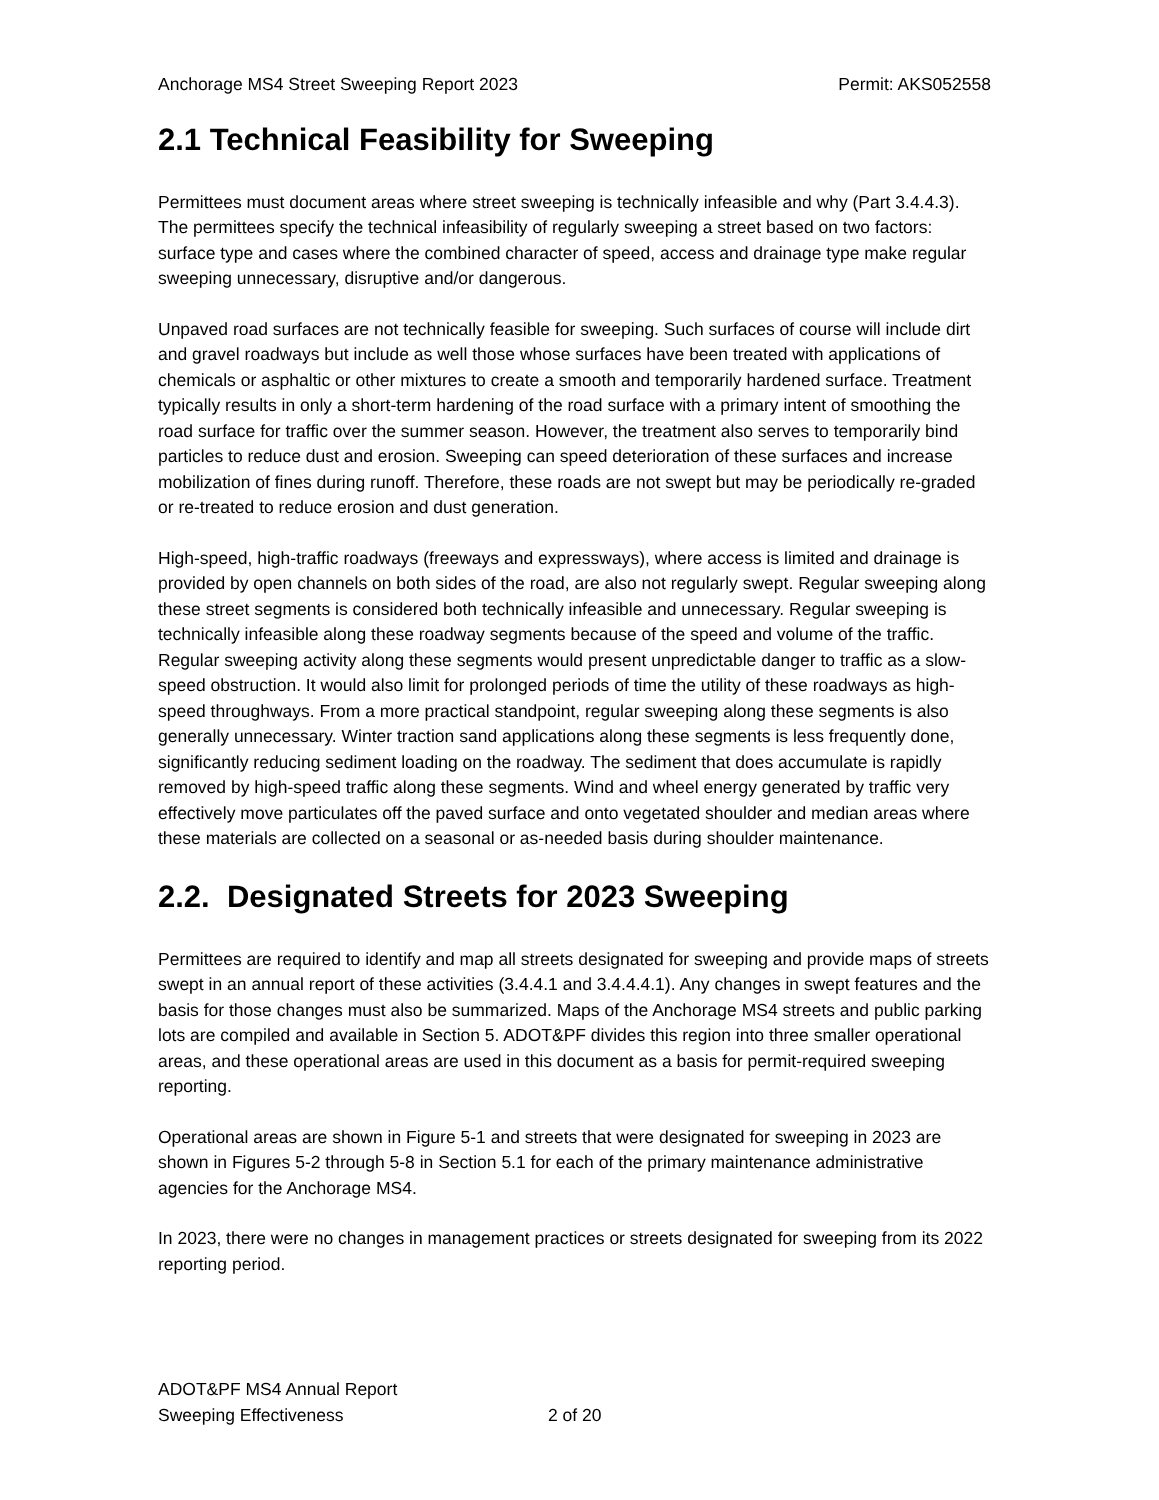Anchorage MS4 Street Sweeping Report 2023 Permit: AKS052558
2.1 Technical Feasibility for Sweeping
Permittees must document areas where street sweeping is technically infeasible and why (Part 3.4.4.3). The permittees specify the technical infeasibility of regularly sweeping a street based on two factors: surface type and cases where the combined character of speed, access and drainage type make regular sweeping unnecessary, disruptive and/or dangerous.
Unpaved road surfaces are not technically feasible for sweeping. Such surfaces of course will include dirt and gravel roadways but include as well those whose surfaces have been treated with applications of chemicals or asphaltic or other mixtures to create a smooth and temporarily hardened surface. Treatment typically results in only a short-term hardening of the road surface with a primary intent of smoothing the road surface for traffic over the summer season. However, the treatment also serves to temporarily bind particles to reduce dust and erosion. Sweeping can speed deterioration of these surfaces and increase mobilization of fines during runoff. Therefore, these roads are not swept but may be periodically re-graded or re-treated to reduce erosion and dust generation.
High-speed, high-traffic roadways (freeways and expressways), where access is limited and drainage is provided by open channels on both sides of the road, are also not regularly swept. Regular sweeping along these street segments is considered both technically infeasible and unnecessary. Regular sweeping is technically infeasible along these roadway segments because of the speed and volume of the traffic. Regular sweeping activity along these segments would present unpredictable danger to traffic as a slow-speed obstruction. It would also limit for prolonged periods of time the utility of these roadways as high-speed throughways. From a more practical standpoint, regular sweeping along these segments is also generally unnecessary. Winter traction sand applications along these segments is less frequently done, significantly reducing sediment loading on the roadway. The sediment that does accumulate is rapidly removed by high-speed traffic along these segments. Wind and wheel energy generated by traffic very effectively move particulates off the paved surface and onto vegetated shoulder and median areas where these materials are collected on a seasonal or as-needed basis during shoulder maintenance.
2.2. Designated Streets for 2023 Sweeping
Permittees are required to identify and map all streets designated for sweeping and provide maps of streets swept in an annual report of these activities (3.4.4.1 and 3.4.4.4.1). Any changes in swept features and the basis for those changes must also be summarized. Maps of the Anchorage MS4 streets and public parking lots are compiled and available in Section 5. ADOT&PF divides this region into three smaller operational areas, and these operational areas are used in this document as a basis for permit-required sweeping reporting.
Operational areas are shown in Figure 5-1 and streets that were designated for sweeping in 2023 are shown in Figures 5-2 through 5-8 in Section 5.1 for each of the primary maintenance administrative agencies for the Anchorage MS4.
In 2023, there were no changes in management practices or streets designated for sweeping from its 2022 reporting period.
ADOT&PF MS4 Annual Report
Sweeping Effectiveness
2 of 20